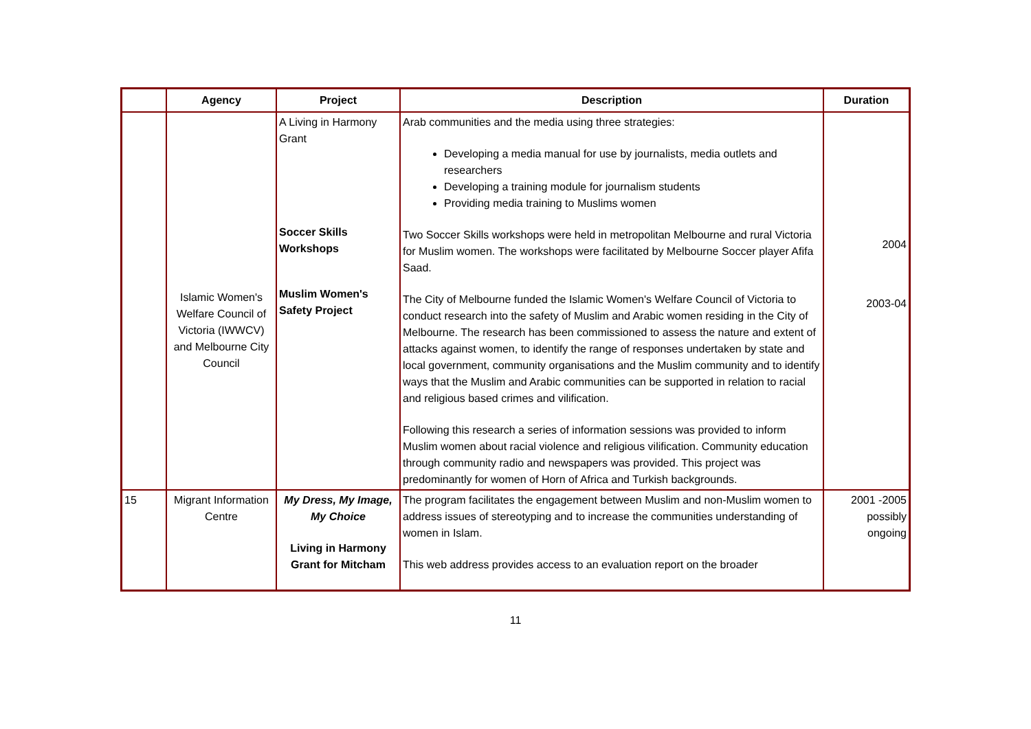| | Agency | Project | Description | Duration |
| --- | --- | --- | --- | --- |
| | Islamic Women's Welfare Council of Victoria (IWWCV) and Melbourne City Council | A Living in Harmony Grant Soccer Skills Workshops Muslim Women's Safety Project | Arab communities and the media using three strategies: Developing a media manual for use by journalists, media outlets and researchers Developing a training module for journalism students Providing media training to Muslims women Two Soccer Skills workshops were held in metropolitan Melbourne and rural Victoria for Muslim women. The workshops were facilitated by Melbourne Soccer player Afifa Saad. The City of Melbourne funded the Islamic Women's Welfare Council of Victoria to conduct research into the safety of Muslim and Arabic women residing in the City of Melbourne. The research has been commissioned to assess the nature and extent of attacks against women, to identify the range of responses undertaken by state and local government, community organisations and the Muslim community and to identify ways that the Muslim and Arabic communities can be supported in relation to racial and religious based crimes and vilification. Following this research a series of information sessions was provided to inform Muslim women about racial violence and religious vilification. Community education through community radio and newspapers was provided. This project was predominantly for women of Horn of Africa and Turkish backgrounds. | 2004 2003-04 |
| 15 | Migrant Information Centre | My Dress, My Image, My Choice Living in Harmony Grant for Mitcham | The program facilitates the engagement between Muslim and non-Muslim women to address issues of stereotyping and to increase the communities understanding of women in Islam. This web address provides access to an evaluation report on the broader | 2001 -2005 possibly ongoing |
11